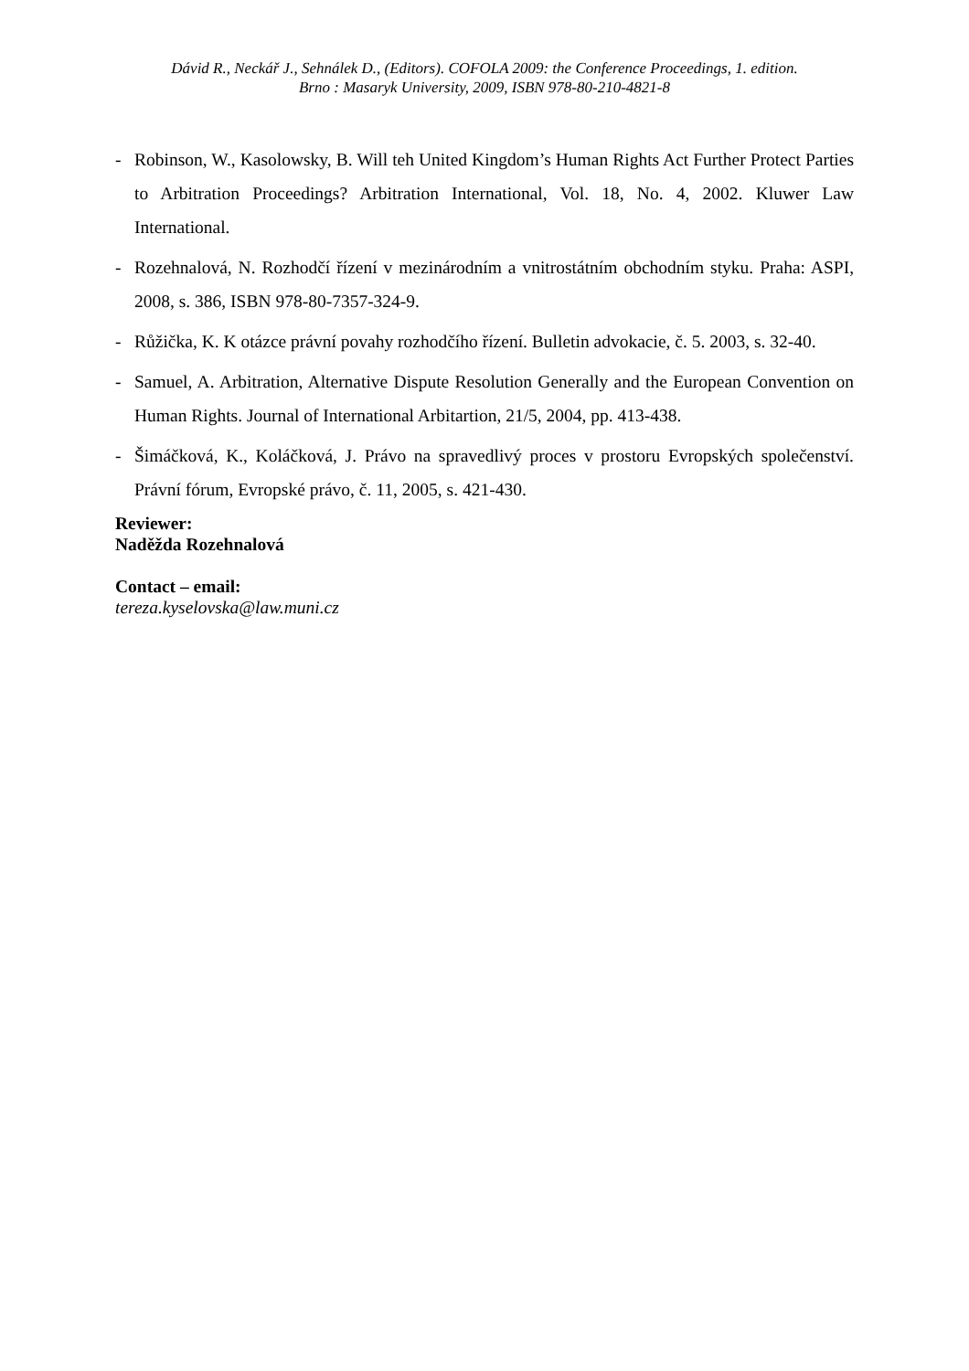Dávid R., Neckář J., Sehnálek D., (Editors). COFOLA 2009: the Conference Proceedings, 1. edition.
Brno : Masaryk University, 2009, ISBN 978-80-210-4821-8
- Robinson, W., Kasolowsky, B. Will teh United Kingdom’s Human Rights Act Further Protect Parties to Arbitration Proceedings? Arbitration International, Vol. 18, No. 4, 2002. Kluwer Law International.
- Rozehnalová, N. Rozhodčí řízení v mezinárodním a vnitrostátním obchodním styku. Praha: ASPI, 2008, s. 386, ISBN 978-80-7357-324-9.
- Růžička, K. K otázce právní povahy rozhodčího řízení. Bulletin advokacie, č. 5. 2003, s. 32-40.
- Samuel, A. Arbitration, Alternative Dispute Resolution Generally and the European Convention on Human Rights. Journal of International Arbitartion, 21/5, 2004, pp. 413-438.
- Šimáčková, K., Koláčková, J. Právo na spravedlivý proces v prostoru Evropských společenství. Právní fórum, Evropské právo, č. 11, 2005, s. 421-430.
Reviewer:
Naděžda Rozehnalová
Contact – email:
tereza.kyselovska@law.muni.cz